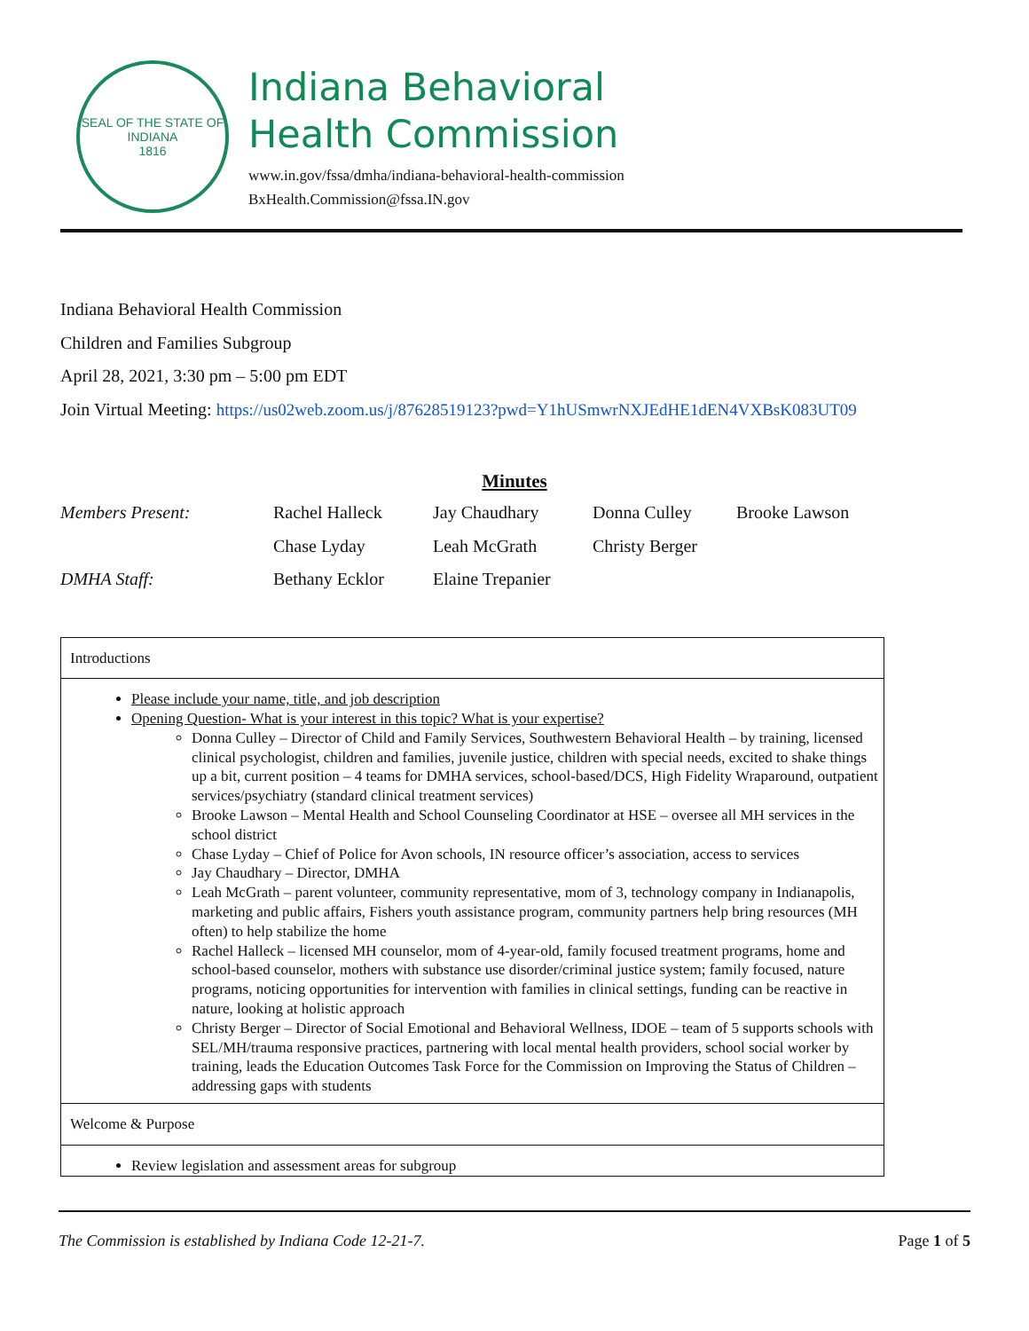SEAL OF THE STATE OF INDIANA
1816
Indiana Behavioral
Health Commission
www.in.gov/fssa/dmha/indiana-behavioral-health-commission
BxHealth.Commission@fssa.IN.gov
Indiana Behavioral Health Commission
Children and Families Subgroup
April 28, 2021, 3:30 pm – 5:00 pm EDT
Join Virtual Meeting: https://us02web.zoom.us/j/87628519123?pwd=Y1hUSmwrNXJEdHE1dEN4VXBsK083UT09
Minutes
| Members Present: | Rachel Halleck | Jay Chaudhary | Donna Culley | Brooke Lawson |
| | Chase Lyday | Leah McGrath | Christy Berger | |
| DMHA Staff: | Bethany Ecklor | Elaine Trepanier | | |
Introductions
Please include your name, title, and job description
Opening Question- What is your interest in this topic? What is your expertise?
Donna Culley – Director of Child and Family Services, Southwestern Behavioral Health – by training, licensed clinical psychologist, children and families, juvenile justice, children with special needs, excited to shake things up a bit, current position – 4 teams for DMHA services, school-based/DCS, High Fidelity Wraparound, outpatient services/psychiatry (standard clinical treatment services)
Brooke Lawson – Mental Health and School Counseling Coordinator at HSE – oversee all MH services in the school district
Chase Lyday – Chief of Police for Avon schools, IN resource officer’s association, access to services
Jay Chaudhary – Director, DMHA
Leah McGrath – parent volunteer, community representative, mom of 3, technology company in Indianapolis, marketing and public affairs, Fishers youth assistance program, community partners help bring resources (MH often) to help stabilize the home
Rachel Halleck – licensed MH counselor, mom of 4-year-old, family focused treatment programs, home and school-based counselor, mothers with substance use disorder/criminal justice system; family focused, nature programs, noticing opportunities for intervention with families in clinical settings, funding can be reactive in nature, looking at holistic approach
Christy Berger – Director of Social Emotional and Behavioral Wellness, IDOE – team of 5 supports schools with SEL/MH/trauma responsive practices, partnering with local mental health providers, school social worker by training, leads the Education Outcomes Task Force for the Commission on Improving the Status of Children – addressing gaps with students
Welcome & Purpose
Review legislation and assessment areas for subgroup
The Commission is established by Indiana Code 12-21-7. Page 1 of 5